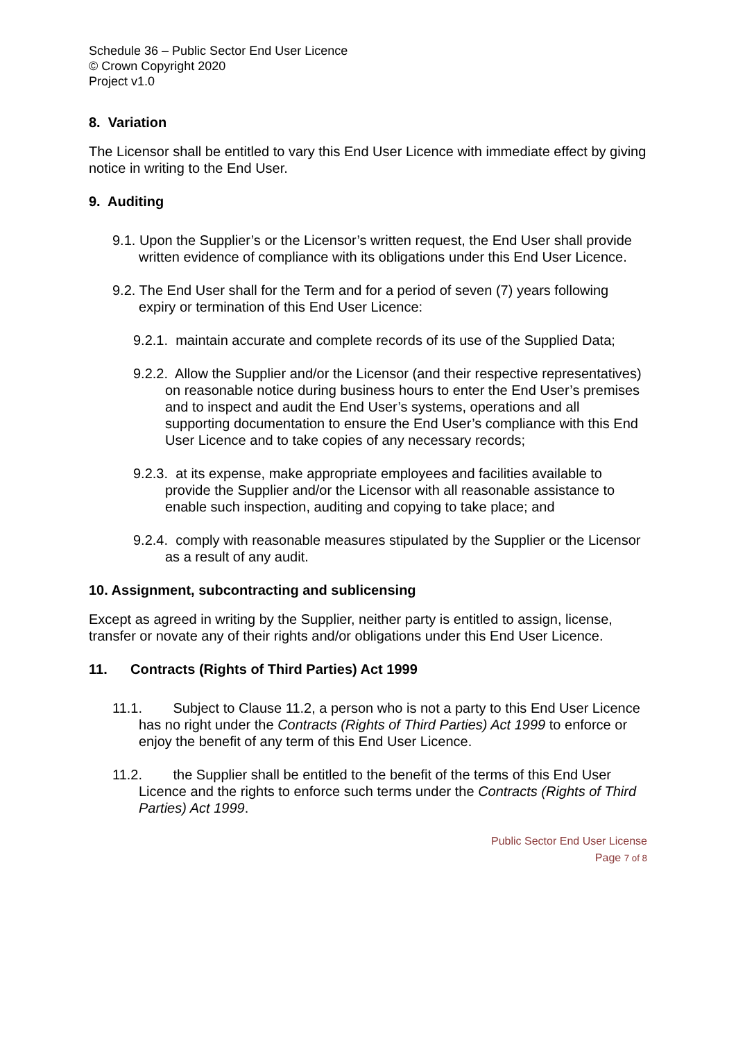Schedule 36 – Public Sector End User Licence
© Crown Copyright 2020
Project v1.0
8. Variation
The Licensor shall be entitled to vary this End User Licence with immediate effect by giving notice in writing to the End User.
9. Auditing
9.1. Upon the Supplier’s or the Licensor’s written request, the End User shall provide written evidence of compliance with its obligations under this End User Licence.
9.2. The End User shall for the Term and for a period of seven (7) years following expiry or termination of this End User Licence:
9.2.1. maintain accurate and complete records of its use of the Supplied Data;
9.2.2. Allow the Supplier and/or the Licensor (and their respective representatives) on reasonable notice during business hours to enter the End User’s premises and to inspect and audit the End User’s systems, operations and all supporting documentation to ensure the End User’s compliance with this End User Licence and to take copies of any necessary records;
9.2.3. at its expense, make appropriate employees and facilities available to provide the Supplier and/or the Licensor with all reasonable assistance to enable such inspection, auditing and copying to take place; and
9.2.4. comply with reasonable measures stipulated by the Supplier or the Licensor as a result of any audit.
10. Assignment, subcontracting and sublicensing
Except as agreed in writing by the Supplier, neither party is entitled to assign, license, transfer or novate any of their rights and/or obligations under this End User Licence.
11. Contracts (Rights of Third Parties) Act 1999
11.1. Subject to Clause 11.2, a person who is not a party to this End User Licence has no right under the Contracts (Rights of Third Parties) Act 1999 to enforce or enjoy the benefit of any term of this End User Licence.
11.2. the Supplier shall be entitled to the benefit of the terms of this End User Licence and the rights to enforce such terms under the Contracts (Rights of Third Parties) Act 1999.
Public Sector End User License
Page 7 of 8